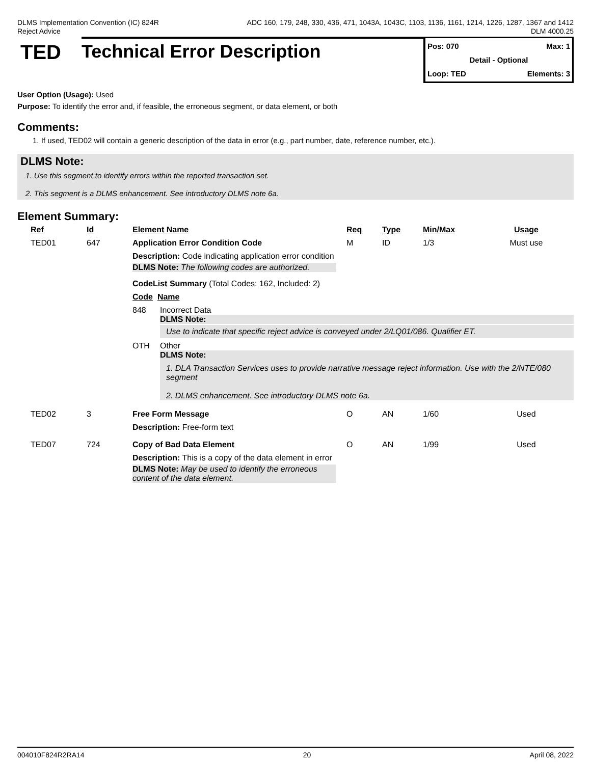DLMS Implementation Convention (IC) 824R
Reject Advice
ADC 160, 179, 248, 330, 436, 471, 1043A, 1043C, 1103, 1136, 1161, 1214, 1226, 1287, 1367 and 1412
DLM 4000.25
TED
Technical Error Description
Pos: 070 Max: 1
Detail - Optional
Loop: TED Elements: 3
User Option (Usage): Used
Purpose: To identify the error and, if feasible, the erroneous segment, or data element, or both
Comments:
1. If used, TED02 will contain a generic description of the data in error (e.g., part number, date, reference number, etc.).
DLMS Note:
1. Use this segment to identify errors within the reported transaction set.
2. This segment is a DLMS enhancement. See introductory DLMS note 6a.
Element Summary:
| Ref | Id | Element Name | Req | Type | Min/Max | Usage |
| --- | --- | --- | --- | --- | --- | --- |
| TED01 | 647 | Application Error Condition Code | M | ID | 1/3 | Must use |
| | | Description: Code indicating application error condition DLMS Note: The following codes are authorized. CodeList Summary (Total Codes: 162, Included: 2) Code Name 848 Incorrect Data DLMS Note: Use to indicate that specific reject advice is conveyed under 2/LQ01/086. Qualifier ET. OTH Other DLMS Note: 1. DLA Transaction Services uses to provide narrative message reject information. Use with the 2/NTE/080 segment 2. DLMS enhancement. See introductory DLMS note 6a. | | | | |
| TED02 | 3 | Free Form Message | O | AN | 1/60 | Used |
| | | Description: Free-form text | | | | |
| TED07 | 724 | Copy of Bad Data Element | O | AN | 1/99 | Used |
| | | Description: This is a copy of the data element in error DLMS Note: May be used to identify the erroneous content of the data element. | | | | |
004010F824R2RA14 20 April 08, 2022